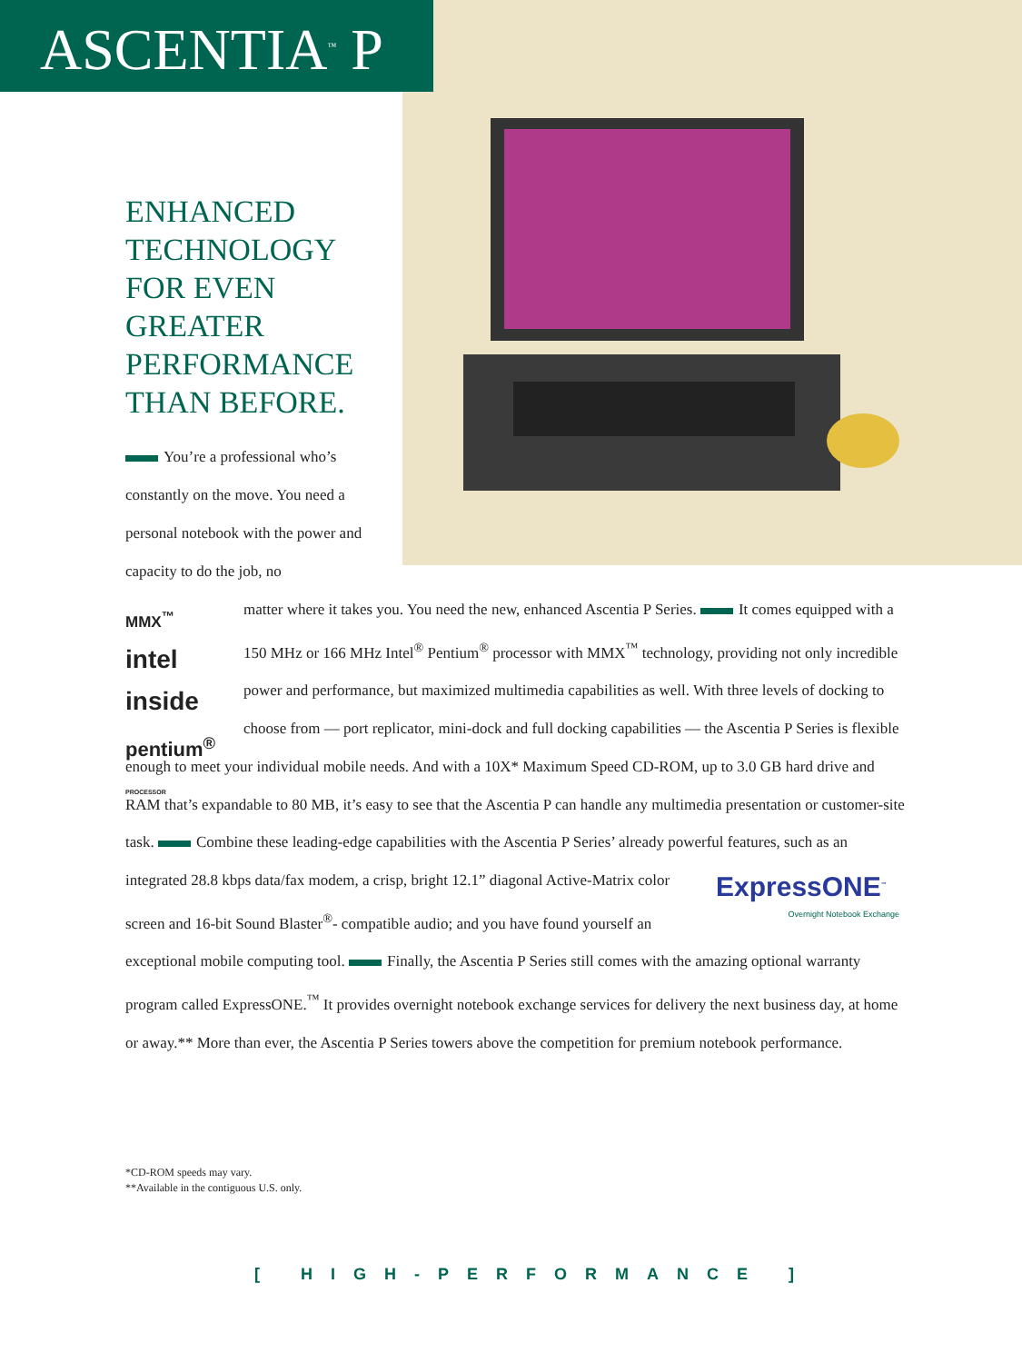ASCENTIA<sup>™</sup> P
ENHANCED
TECHNOLOGY
FOR EVEN
GREATER
PERFORMANCE
THAN BEFORE.
You’re a professional who’s constantly on the move. You need a personal notebook with the power and capacity to do the job, no
matter where it takes you. You need the new, enhanced Ascentia P Series. It comes equipped with a
MMX<sup>™</sup>
intel inside
pentium<sup>®</sup>
PROCESSOR
150 MHz or 166 MHz Intel<sup>®</sup> Pentium<sup>®</sup> processor with MMX<sup>™</sup> technology, providing not only incredible power and performance, but maximized multimedia capabilities as well. With three levels of docking to choose from — port replicator, mini-dock and full docking capabilities — the Ascentia P Series is flexible enough to meet your individual mobile needs. And with a 10X* Maximum Speed CD-ROM, up to 3.0 GB hard drive and RAM that’s expandable to 80 MB, it’s easy to see that the Ascentia P can handle any multimedia presentation or customer-site task. Combine these leading-edge capabilities with the Ascentia P Series’ already powerful features, such as an integrated 28.8 kbps
ExpressONE<sup>™</sup>
Overnight Notebook Exchange
data/fax modem, a crisp, bright 12.1” diagonal Active-Matrix color screen and 16-bit Sound Blaster<sup>®</sup>- compatible audio; and you have found yourself an exceptional mobile computing tool. Finally, the Ascentia P Series still comes with the amazing optional warranty program called ExpressONE.<sup>™</sup> It provides overnight notebook exchange services for delivery the next business day, at home or away.** More than ever, the Ascentia P Series towers above the competition for premium notebook performance.
*CD-ROM speeds may vary.
**Available in the contiguous U.S. only.
[ HIGH-PERFORMANCE ]